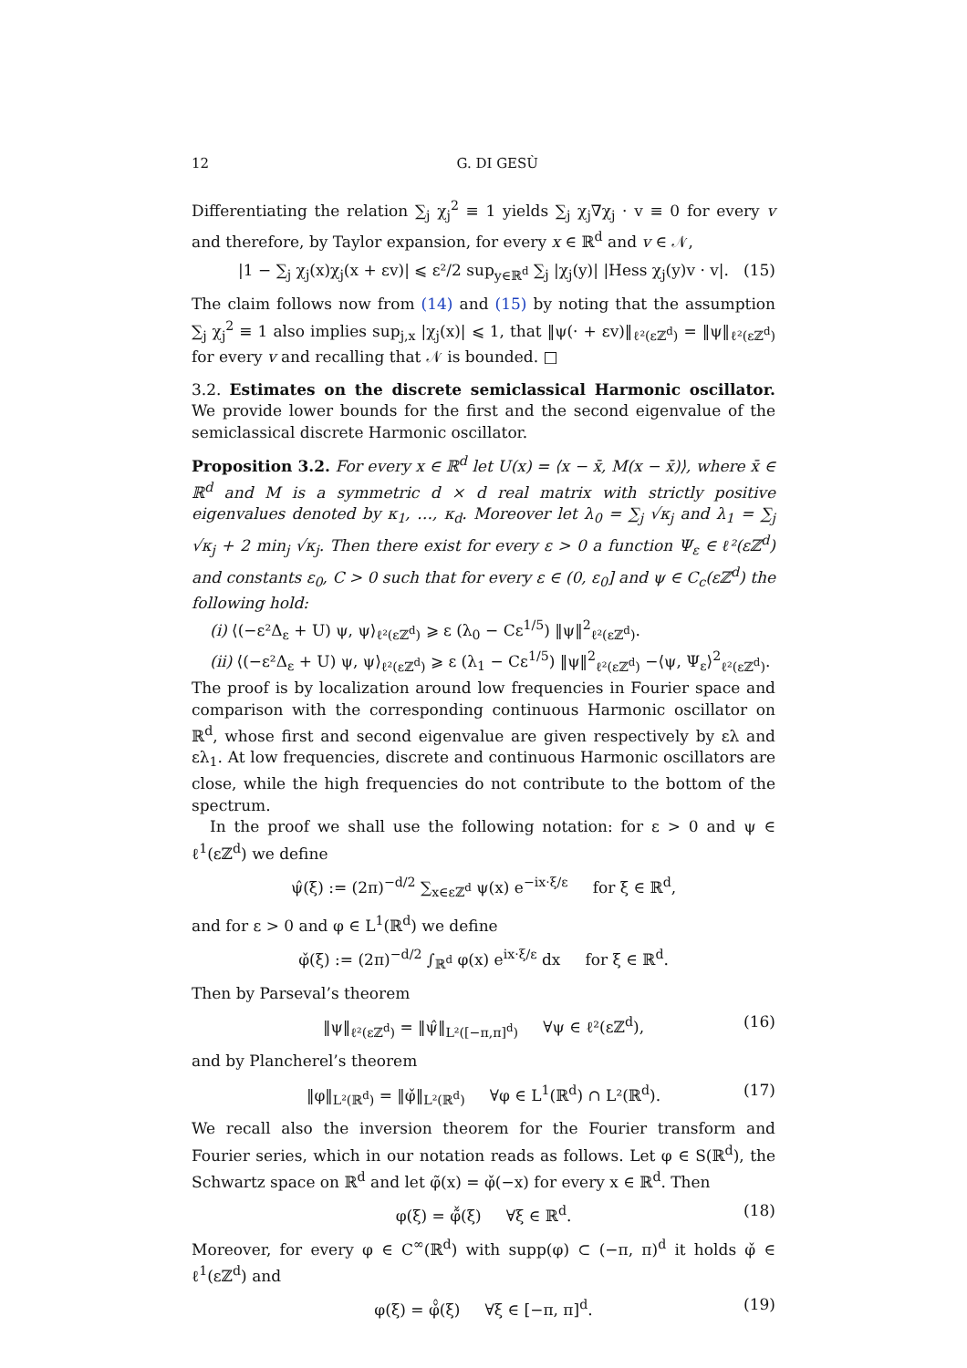12 G. DI GESÙ
Differentiating the relation ∑<sub>j</sub> χ<sub>j</sub><sup>2</sup> ≡ 1 yields ∑<sub>j</sub> χ<sub>j</sub>∇χ<sub>j</sub> · v ≡ 0 for every v and therefore, by Taylor expansion, for every x ∈ ℝ<sup>d</sup> and v ∈ 𝒩,
|1 − ∑<sub>j</sub> χ<sub>j</sub>(x)χ<sub>j</sub>(x + εv)| ⩽ ε²/2 sup<sub>y∈ℝ<sup>d</sup></sub> ∑<sub>j</sub> |χ<sub>j</sub>(y)| |Hess χ<sub>j</sub>(y)v · v|. (15)
The claim follows now from (14) and (15) by noting that the assumption ∑<sub>j</sub> χ<sub>j</sub><sup>2</sup> ≡ 1 also implies sup<sub>j,x</sub> |χ<sub>j</sub>(x)| ⩽ 1, that ‖ψ(· + εv)‖<sub>ℓ²(εℤ<sup>d</sup>)</sub> = ‖ψ‖<sub>ℓ²(εℤ<sup>d</sup>)</sub> for every v and recalling that 𝒩 is bounded. □
3.2. Estimates on the discrete semiclassical Harmonic oscillator. We provide lower bounds for the first and the second eigenvalue of the semiclassical discrete Harmonic oscillator.
Proposition 3.2. For every x ∈ ℝ<sup>d</sup> let U(x) = ⟨x − x̄, M(x − x̄)⟩, where x̄ ∈ ℝ<sup>d</sup> and M is a symmetric d × d real matrix with strictly positive eigenvalues denoted by κ<sub>1</sub>, …, κ<sub>d</sub>. Moreover let λ<sub>0</sub> = ∑<sub>j</sub> √κ<sub>j</sub> and λ<sub>1</sub> = ∑<sub>j</sub> √κ<sub>j</sub> + 2 min<sub>j</sub> √κ<sub>j</sub>. Then there exist for every ε > 0 a function Ψ<sub>ε</sub> ∈ ℓ²(εℤ<sup>d</sup>) and constants ε<sub>0</sub>, C > 0 such that for every ε ∈ (0, ε<sub>0</sub>] and ψ ∈ C<sub>c</sub>(εℤ<sup>d</sup>) the following hold:
(i) ⟨(−ε²Δ<sub>ε</sub> + U) ψ, ψ⟩<sub>ℓ²(εℤ<sup>d</sup>)</sub> ⩾ ε (λ<sub>0</sub> − Cε<sup>1/5</sup>) ‖ψ‖<sup>2</sup><sub>ℓ²(εℤ<sup>d</sup>)</sub>.
(ii) ⟨(−ε²Δ<sub>ε</sub> + U) ψ, ψ⟩<sub>ℓ²(εℤ<sup>d</sup>)</sub> ⩾ ε (λ<sub>1</sub> − Cε<sup>1/5</sup>) ‖ψ‖<sup>2</sup><sub>ℓ²(εℤ<sup>d</sup>)</sub> −⟨ψ, Ψ<sub>ε</sub>⟩<sup>2</sup><sub>ℓ²(εℤ<sup>d</sup>)</sub>.
The proof is by localization around low frequencies in Fourier space and comparison with the corresponding continuous Harmonic oscillator on ℝ<sup>d</sup>, whose first and second eigenvalue are given respectively by ελ and ελ<sub>1</sub>. At low frequencies, discrete and continuous Harmonic oscillators are close, while the high frequencies do not contribute to the bottom of the spectrum.
In the proof we shall use the following notation: for ε > 0 and ψ ∈ ℓ<sup>1</sup>(εℤ<sup>d</sup>) we define
ψ̂(ξ) := (2π)<sup>−d/2</sup> ∑<sub>x∈εℤ<sup>d</sup></sub> ψ(x) e<sup>−ix·ξ/ε</sup> for ξ ∈ ℝ<sup>d</sup>,
and for ε > 0 and φ ∈ L<sup>1</sup>(ℝ<sup>d</sup>) we define
φ̌(ξ) := (2π)<sup>−d/2</sup> ∫<sub>ℝ<sup>d</sup></sub> φ(x) e<sup>ix·ξ/ε</sup> dx for ξ ∈ ℝ<sup>d</sup>.
Then by Parseval’s theorem
‖ψ‖<sub>ℓ²(εℤ<sup>d</sup>)</sub> = ‖ψ̂‖<sub>L²([−π,π]<sup>d</sup>)</sub> ∀ψ ∈ ℓ²(εℤ<sup>d</sup>), (16)
and by Plancherel’s theorem
‖φ‖<sub>L²(ℝ<sup>d</sup>)</sub> = ‖φ̌‖<sub>L²(ℝ<sup>d</sup>)</sub> ∀φ ∈ L<sup>1</sup>(ℝ<sup>d</sup>) ∩ L²(ℝ<sup>d</sup>). (17)
We recall also the inversion theorem for the Fourier transform and Fourier series, which in our notation reads as follows. Let φ ∈ S(ℝ<sup>d</sup>), the Schwartz space on ℝ<sup>d</sup> and let φ̃(x) = φ̌(−x) for every x ∈ ℝ<sup>d</sup>. Then
φ(ξ) = φ̃̌(ξ) ∀ξ ∈ ℝ<sup>d</sup>. (18)
Moreover, for every φ ∈ C<sup>∞</sup>(ℝ<sup>d</sup>) with supp(φ) ⊂ (−π, π)<sup>d</sup> it holds φ̌ ∈ ℓ<sup>1</sup>(εℤ<sup>d</sup>) and
φ(ξ) = φ̌̂(ξ) ∀ξ ∈ [−π, π]<sup>d</sup>. (19)